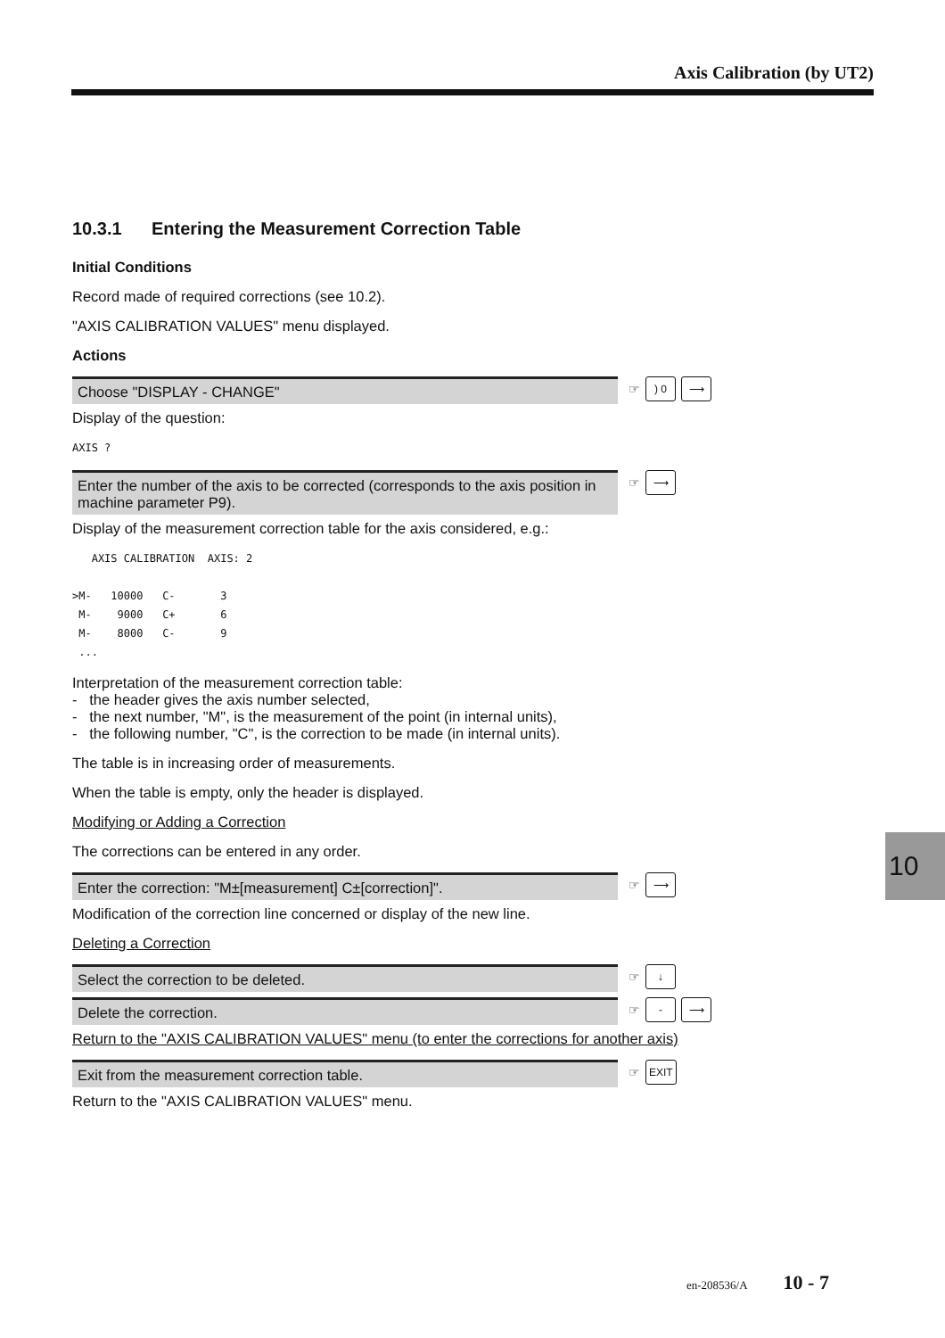Axis Calibration (by UT2)
10.3.1 Entering the Measurement Correction Table
Initial Conditions
Record made of required corrections (see 10.2).
"AXIS CALIBRATION VALUES" menu displayed.
Actions
Choose "DISPLAY - CHANGE"
☞ ) 0 ⟶
Display of the question:
AXIS ?
Enter the number of the axis to be corrected (corresponds to the axis position in machine parameter P9).
☞ ⟶
Display of the measurement correction table for the axis considered, e.g.:
   AXIS CALIBRATION  AXIS: 2

>M-   10000   C-       3
 M-    9000   C+       6
 M-    8000   C-       9
 ...
Interpretation of the measurement correction table:
- the header gives the axis number selected,
- the next number, "M", is the measurement of the point (in internal units),
- the following number, "C", is the correction to be made (in internal units).
The table is in increasing order of measurements.
When the table is empty, only the header is displayed.
Modifying or Adding a Correction
The corrections can be entered in any order.
Enter the correction: "M±[measurement] C±[correction]".
☞ ⟶
Modification of the correction line concerned or display of the new line.
Deleting a Correction
Select the correction to be deleted.
☞ ↓
Delete the correction.
☞ - ⟶
Return to the "AXIS CALIBRATION VALUES" menu (to enter the corrections for another axis)
Exit from the measurement correction table.
☞ EXIT
Return to the "AXIS CALIBRATION VALUES" menu.
10
en-208536/A 10 - 7